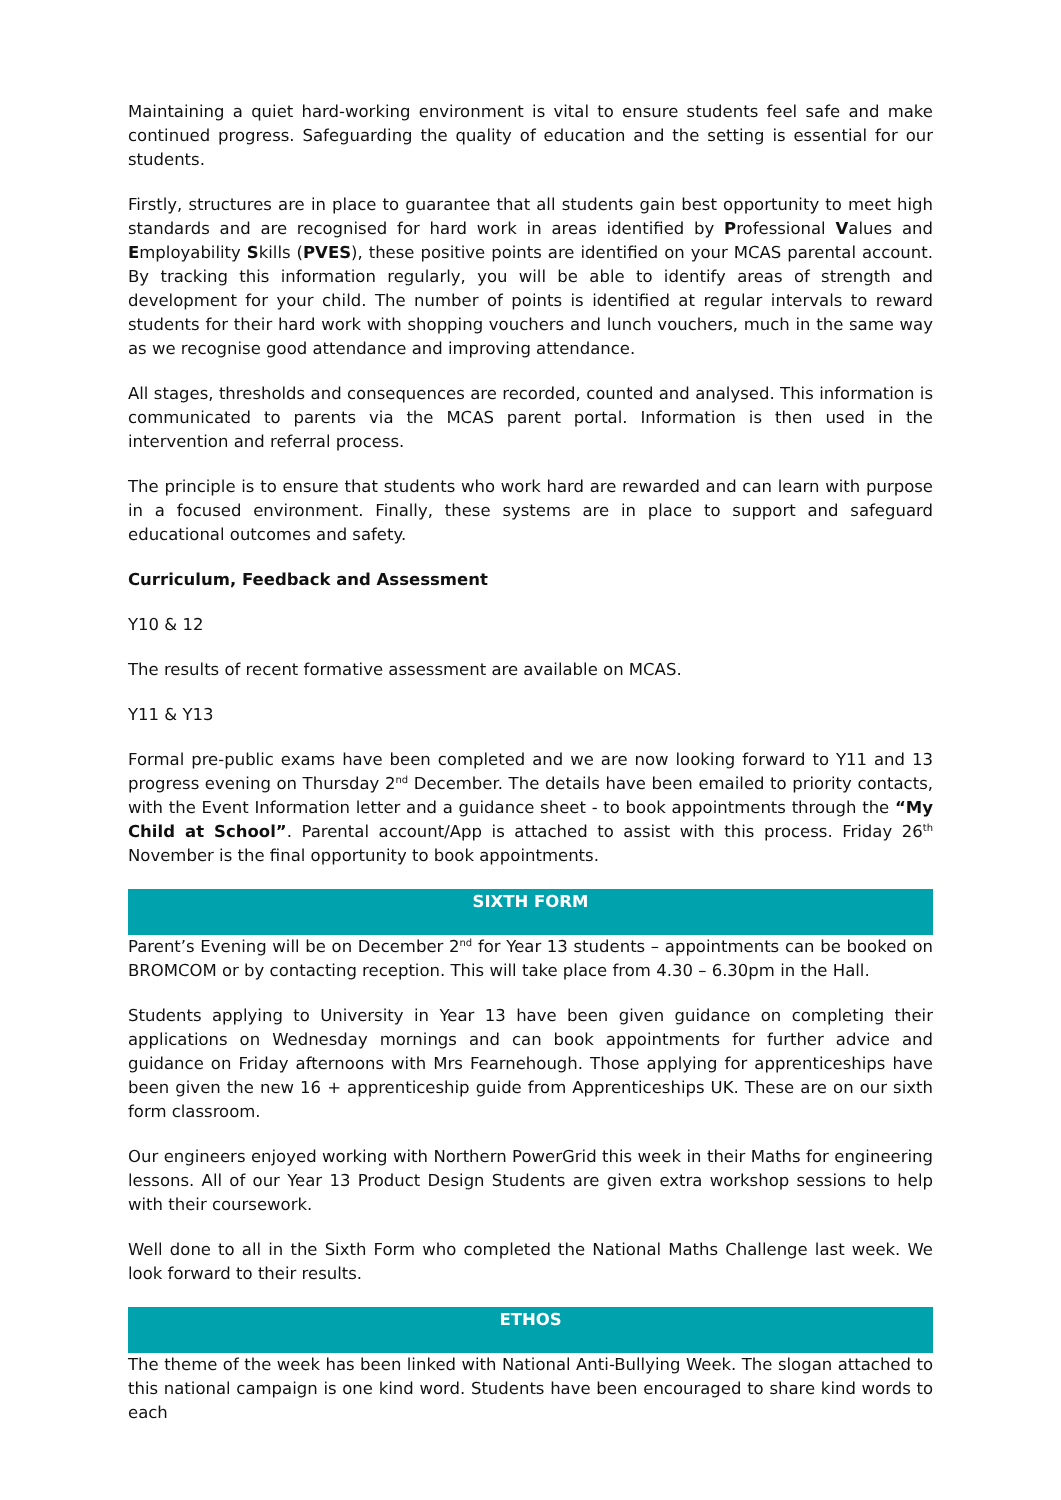Maintaining a quiet hard-working environment is vital to ensure students feel safe and make continued progress. Safeguarding the quality of education and the setting is essential for our students.
Firstly, structures are in place to guarantee that all students gain best opportunity to meet high standards and are recognised for hard work in areas identified by Professional Values and Employability Skills (PVES), these positive points are identified on your MCAS parental account. By tracking this information regularly, you will be able to identify areas of strength and development for your child. The number of points is identified at regular intervals to reward students for their hard work with shopping vouchers and lunch vouchers, much in the same way as we recognise good attendance and improving attendance.
All stages, thresholds and consequences are recorded, counted and analysed. This information is communicated to parents via the MCAS parent portal. Information is then used in the intervention and referral process.
The principle is to ensure that students who work hard are rewarded and can learn with purpose in a focused environment. Finally, these systems are in place to support and safeguard educational outcomes and safety.
Curriculum, Feedback and Assessment
Y10 & 12
The results of recent formative assessment are available on MCAS.
Y11 & Y13
Formal pre-public exams have been completed and we are now looking forward to Y11 and 13 progress evening on Thursday 2<sup>nd</sup> December. The details have been emailed to priority contacts, with the Event Information letter and a guidance sheet - to book appointments through the “My Child at School”. Parental account/App is attached to assist with this process. Friday 26<sup>th</sup> November is the final opportunity to book appointments.
SIXTH FORM
Parent’s Evening will be on December 2<sup>nd</sup> for Year 13 students – appointments can be booked on BROMCOM or by contacting reception. This will take place from 4.30 – 6.30pm in the Hall.
Students applying to University in Year 13 have been given guidance on completing their applications on Wednesday mornings and can book appointments for further advice and guidance on Friday afternoons with Mrs Fearnehough. Those applying for apprenticeships have been given the new 16 + apprenticeship guide from Apprenticeships UK. These are on our sixth form classroom.
Our engineers enjoyed working with Northern PowerGrid this week in their Maths for engineering lessons. All of our Year 13 Product Design Students are given extra workshop sessions to help with their coursework.
Well done to all in the Sixth Form who completed the National Maths Challenge last week. We look forward to their results.
ETHOS
The theme of the week has been linked with National Anti-Bullying Week. The slogan attached to this national campaign is one kind word. Students have been encouraged to share kind words to each